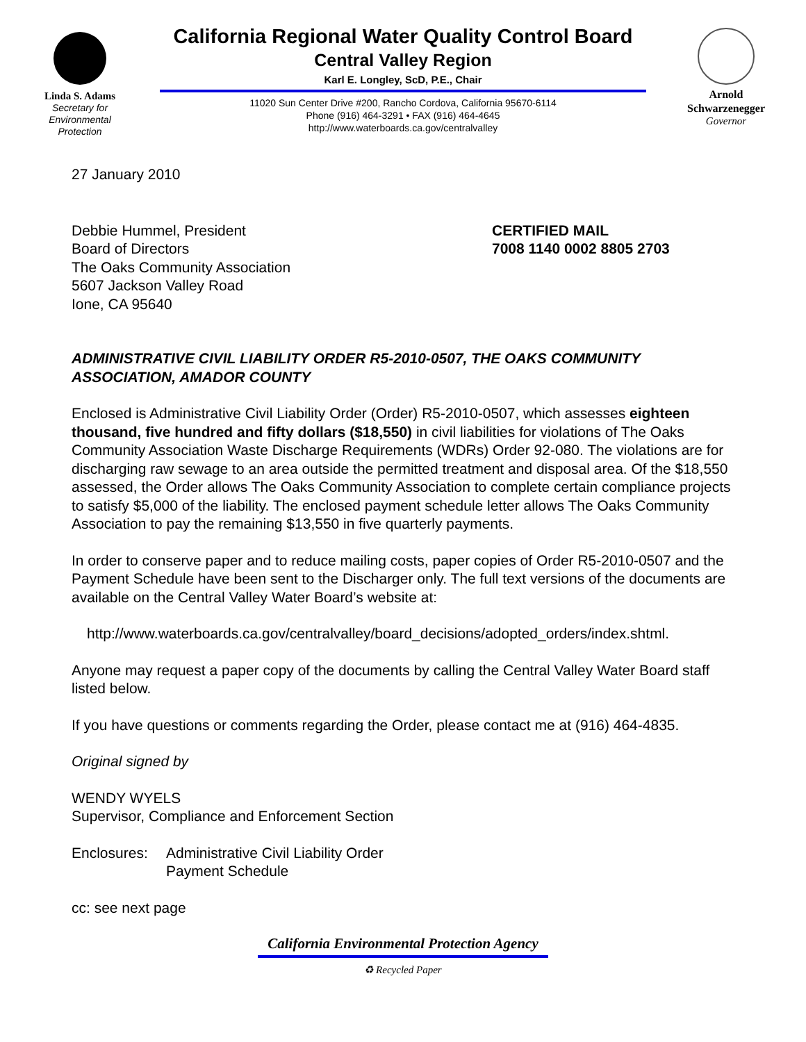Linda S. Adams
Secretary for
Environmental
Protection
California Regional Water Quality Control Board
Central Valley Region
Karl E. Longley, ScD, P.E., Chair
11020 Sun Center Drive #200, Rancho Cordova, California 95670-6114
Phone (916) 464-3291 • FAX (916) 464-4645
http://www.waterboards.ca.gov/centralvalley
Arnold
Schwarzenegger
Governor
27 January 2010
Debbie Hummel, President
Board of Directors
The Oaks Community Association
5607 Jackson Valley Road
Ione, CA 95640
CERTIFIED MAIL
7008 1140 0002 8805 2703
ADMINISTRATIVE CIVIL LIABILITY ORDER R5-2010-0507, THE OAKS COMMUNITY ASSOCIATION, AMADOR COUNTY
Enclosed is Administrative Civil Liability Order (Order) R5-2010-0507, which assesses eighteen thousand, five hundred and fifty dollars ($18,550) in civil liabilities for violations of The Oaks Community Association Waste Discharge Requirements (WDRs) Order 92-080. The violations are for discharging raw sewage to an area outside the permitted treatment and disposal area. Of the $18,550 assessed, the Order allows The Oaks Community Association to complete certain compliance projects to satisfy $5,000 of the liability. The enclosed payment schedule letter allows The Oaks Community Association to pay the remaining $13,550 in five quarterly payments.
In order to conserve paper and to reduce mailing costs, paper copies of Order R5-2010-0507 and the Payment Schedule have been sent to the Discharger only. The full text versions of the documents are available on the Central Valley Water Board’s website at:
http://www.waterboards.ca.gov/centralvalley/board_decisions/adopted_orders/index.shtml.
Anyone may request a paper copy of the documents by calling the Central Valley Water Board staff listed below.
If you have questions or comments regarding the Order, please contact me at (916) 464-4835.
Original signed by
WENDY WYELS
Supervisor, Compliance and Enforcement Section
Enclosures:
Administrative Civil Liability Order
Payment Schedule
cc: see next page
California Environmental Protection Agency
♻ Recycled Paper